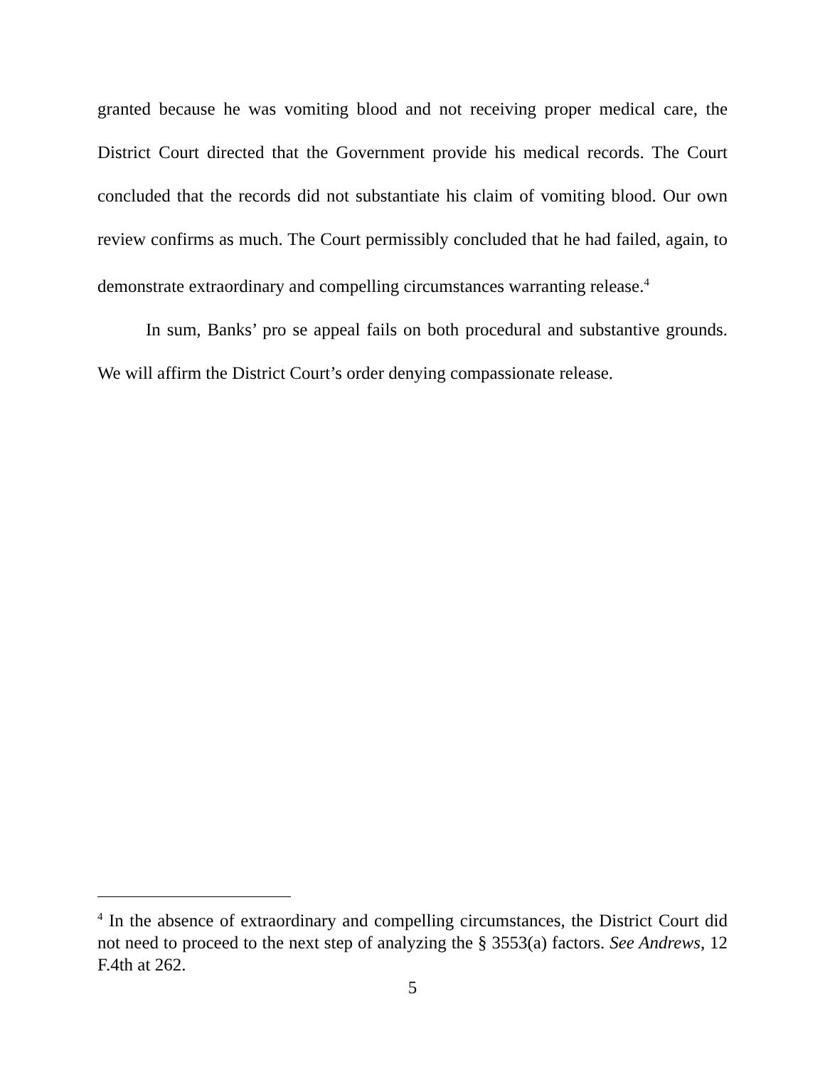granted because he was vomiting blood and not receiving proper medical care, the District Court directed that the Government provide his medical records. The Court concluded that the records did not substantiate his claim of vomiting blood. Our own review confirms as much. The Court permissibly concluded that he had failed, again, to demonstrate extraordinary and compelling circumstances warranting release.<sup>4</sup>
In sum, Banks’ pro se appeal fails on both procedural and substantive grounds. We will affirm the District Court’s order denying compassionate release.
<sup>4</sup> In the absence of extraordinary and compelling circumstances, the District Court did not need to proceed to the next step of analyzing the § 3553(a) factors. See Andrews, 12 F.4th at 262.
5